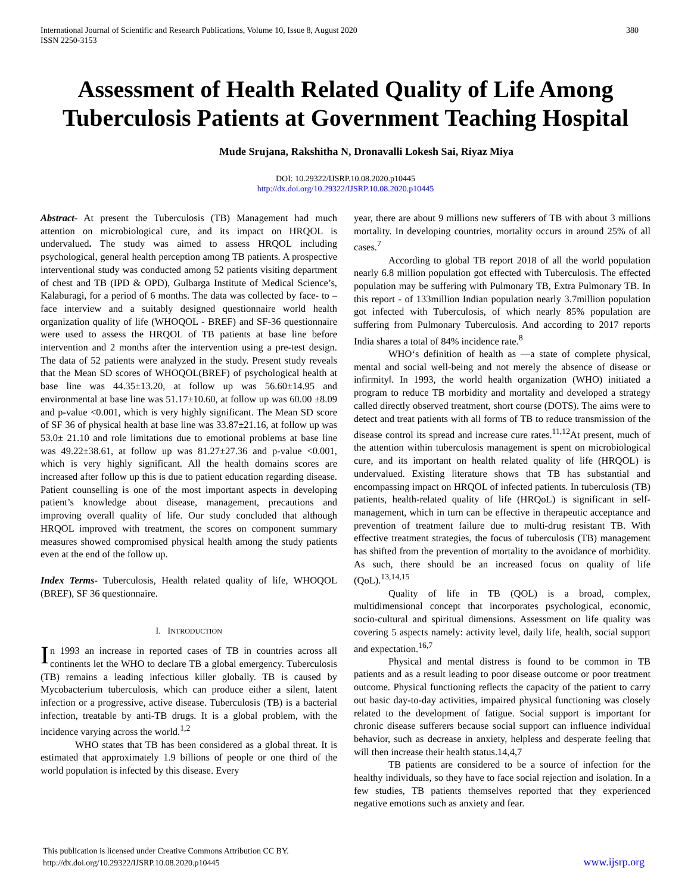International Journal of Scientific and Research Publications, Volume 10, Issue 8, August 2020
ISSN 2250-3153 380
Assessment of Health Related Quality of Life Among Tuberculosis Patients at Government Teaching Hospital
Mude Srujana, Rakshitha N, Dronavalli Lokesh Sai, Riyaz Miya
DOI: 10.29322/IJSRP.10.08.2020.p10445
http://dx.doi.org/10.29322/IJSRP.10.08.2020.p10445
Abstract- At present the Tuberculosis (TB) Management had much attention on microbiological cure, and its impact on HRQOL is undervalued. The study was aimed to assess HRQOL including psychological, general health perception among TB patients. A prospective interventional study was conducted among 52 patients visiting department of chest and TB (IPD & OPD), Gulbarga Institute of Medical Science’s, Kalaburagi, for a period of 6 months. The data was collected by face- to –face interview and a suitably designed questionnaire world health organization quality of life (WHOQOL - BREF) and SF-36 questionnaire were used to assess the HRQOL of TB patients at base line before intervention and 2 months after the intervention using a pre-test design. The data of 52 patients were analyzed in the study. Present study reveals that the Mean SD scores of WHOQOL(BREF) of psychological health at base line was 44.35±13.20, at follow up was 56.60±14.95 and environmental at base line was 51.17±10.60, at follow up was 60.00 ±8.09 and p-value <0.001, which is very highly significant. The Mean SD score of SF 36 of physical health at base line was 33.87±21.16, at follow up was 53.0± 21.10 and role limitations due to emotional problems at base line was 49.22±38.61, at follow up was 81.27±27.36 and p-value <0.001, which is very highly significant. All the health domains scores are increased after follow up this is due to patient education regarding disease. Patient counselling is one of the most important aspects in developing patient’s knowledge about disease, management, precautions and improving overall quality of life. Our study concluded that although HRQOL improved with treatment, the scores on component summary measures showed compromised physical health among the study patients even at the end of the follow up.
Index Terms- Tuberculosis, Health related quality of life, WHOQOL (BREF), SF 36 questionnaire.
I. INTRODUCTION
In 1993 an increase in reported cases of TB in countries across all continents let the WHO to declare TB a global emergency. Tuberculosis (TB) remains a leading infectious killer globally. TB is caused by Mycobacterium tuberculosis, which can produce either a silent, latent infection or a progressive, active disease. Tuberculosis (TB) is a bacterial infection, treatable by anti-TB drugs. It is a global problem, with the incidence varying across the world.<sup>1,2</sup>
WHO states that TB has been considered as a global threat. It is estimated that approximately 1.9 billions of people or one third of the world population is infected by this disease. Every
year, there are about 9 millions new sufferers of TB with about 3 millions mortality. In developing countries, mortality occurs in around 25% of all cases.<sup>7</sup>
According to global TB report 2018 of all the world population nearly 6.8 million population got effected with Tuberculosis. The effected population may be suffering with Pulmonary TB, Extra Pulmonary TB. In this report - of 133million Indian population nearly 3.7million population got infected with Tuberculosis, of which nearly 85% population are suffering from Pulmonary Tuberculosis. And according to 2017 reports India shares a total of 84% incidence rate.<sup>8</sup>
WHO‘s definition of health as ―a state of complete physical, mental and social well-being and not merely the absence of disease or infirmity‖. In 1993, the world health organization (WHO) initiated a program to reduce TB morbidity and mortality and developed a strategy called directly observed treatment, short course (DOTS). The aims were to detect and treat patients with all forms of TB to reduce transmission of the disease control its spread and increase cure rates.<sup>11,12</sup>At present, much of the attention within tuberculosis management is spent on microbiological cure, and its important on health related quality of life (HRQOL) is undervalued. Existing literature shows that TB has substantial and encompassing impact on HRQOL of infected patients. In tuberculosis (TB) patients, health-related quality of life (HRQoL) is significant in self-management, which in turn can be effective in therapeutic acceptance and prevention of treatment failure due to multi-drug resistant TB. With effective treatment strategies, the focus of tuberculosis (TB) management has shifted from the prevention of mortality to the avoidance of morbidity. As such, there should be an increased focus on quality of life (QoL).<sup>13,14,15</sup>
Quality of life in TB (QOL) is a broad, complex, multidimensional concept that incorporates psychological, economic, socio-cultural and spiritual dimensions. Assessment on life quality was covering 5 aspects namely: activity level, daily life, health, social support and expectation.<sup>16,7</sup>
Physical and mental distress is found to be common in TB patients and as a result leading to poor disease outcome or poor treatment outcome. Physical functioning reflects the capacity of the patient to carry out basic day-to-day activities, impaired physical functioning was closely related to the development of fatigue. Social support is important for chronic disease sufferers because social support can influence individual behavior, such as decrease in anxiety, helpless and desperate feeling that will then increase their health status.14,4,7
TB patients are considered to be a source of infection for the healthy individuals, so they have to face social rejection and isolation. In a few studies, TB patients themselves reported that they experienced negative emotions such as anxiety and fear.
This publication is licensed under Creative Commons Attribution CC BY.
http://dx.doi.org/10.29322/IJSRP.10.08.2020.p10445
www.ijsrp.org